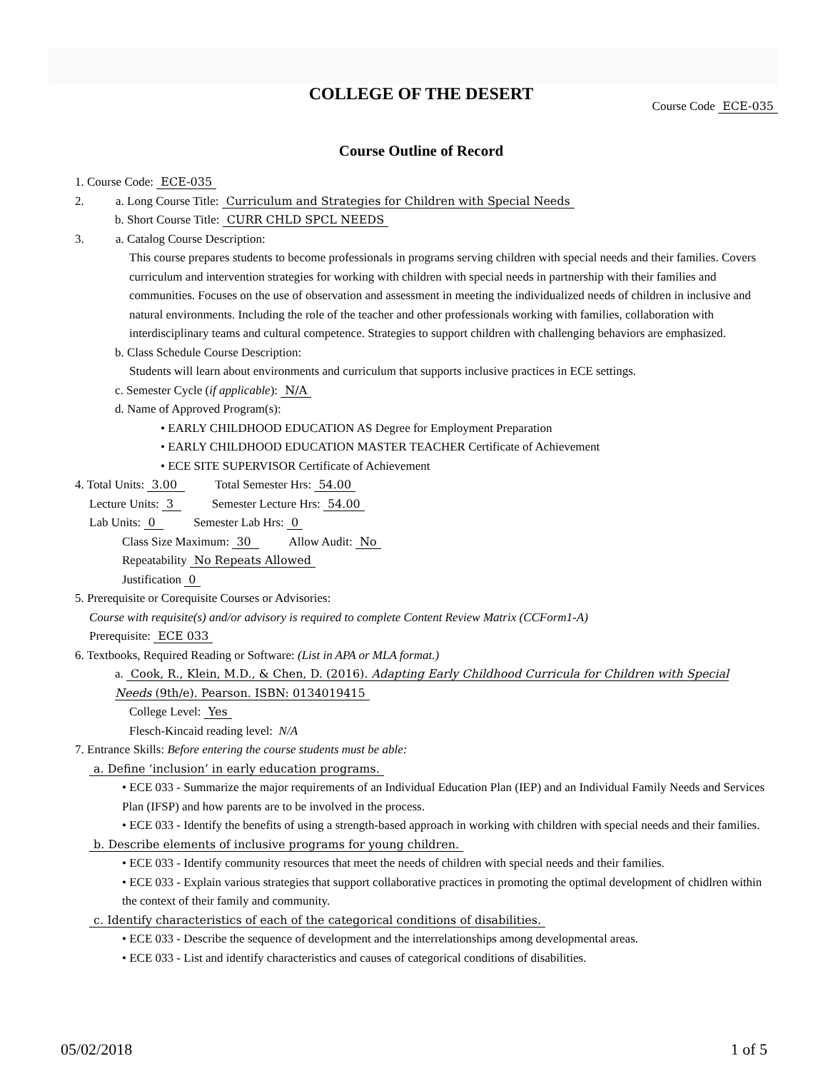COLLEGE OF THE DESERT
Course Code ECE-035
Course Outline of Record
1. Course Code: ECE-035
2. a. Long Course Title: Curriculum and Strategies for Children with Special Needs
b. Short Course Title: CURR CHLD SPCL NEEDS
3. a. Catalog Course Description:
This course prepares students to become professionals in programs serving children with special needs and their families. Covers curriculum and intervention strategies for working with children with special needs in partnership with their families and communities. Focuses on the use of observation and assessment in meeting the individualized needs of children in inclusive and natural environments. Including the role of the teacher and other professionals working with families, collaboration with interdisciplinary teams and cultural competence. Strategies to support children with challenging behaviors are emphasized.
b. Class Schedule Course Description:
Students will learn about environments and curriculum that supports inclusive practices in ECE settings.
c. Semester Cycle (if applicable): N/A
d. Name of Approved Program(s):
• EARLY CHILDHOOD EDUCATION AS Degree for Employment Preparation
• EARLY CHILDHOOD EDUCATION MASTER TEACHER Certificate of Achievement
• ECE SITE SUPERVISOR Certificate of Achievement
4. Total Units: 3.00 Total Semester Hrs: 54.00
Lecture Units: 3 Semester Lecture Hrs: 54.00
Lab Units: 0 Semester Lab Hrs: 0
Class Size Maximum: 30 Allow Audit: No
Repeatability No Repeats Allowed
Justification 0
5. Prerequisite or Corequisite Courses or Advisories:
Course with requisite(s) and/or advisory is required to complete Content Review Matrix (CCForm1-A)
Prerequisite: ECE 033
6. Textbooks, Required Reading or Software: (List in APA or MLA format.)
a. Cook, R., Klein, M.D., & Chen, D. (2016). Adapting Early Childhood Curricula for Children with Special Needs (9th/e). Pearson. ISBN: 0134019415
College Level: Yes
Flesch-Kincaid reading level: N/A
7. Entrance Skills: Before entering the course students must be able:
a. Define ‘inclusion’ in early education programs.
• ECE 033 - Summarize the major requirements of an Individual Education Plan (IEP) and an Individual Family Needs and Services Plan (IFSP) and how parents are to be involved in the process.
• ECE 033 - Identify the benefits of using a strength-based approach in working with children with special needs and their families.
b. Describe elements of inclusive programs for young children.
• ECE 033 - Identify community resources that meet the needs of children with special needs and their families.
• ECE 033 - Explain various strategies that support collaborative practices in promoting the optimal development of chidlren within the context of their family and community.
c. Identify characteristics of each of the categorical conditions of disabilities.
• ECE 033 - Describe the sequence of development and the interrelationships among developmental areas.
• ECE 033 - List and identify characteristics and causes of categorical conditions of disabilities.
05/02/2018 1 of 5